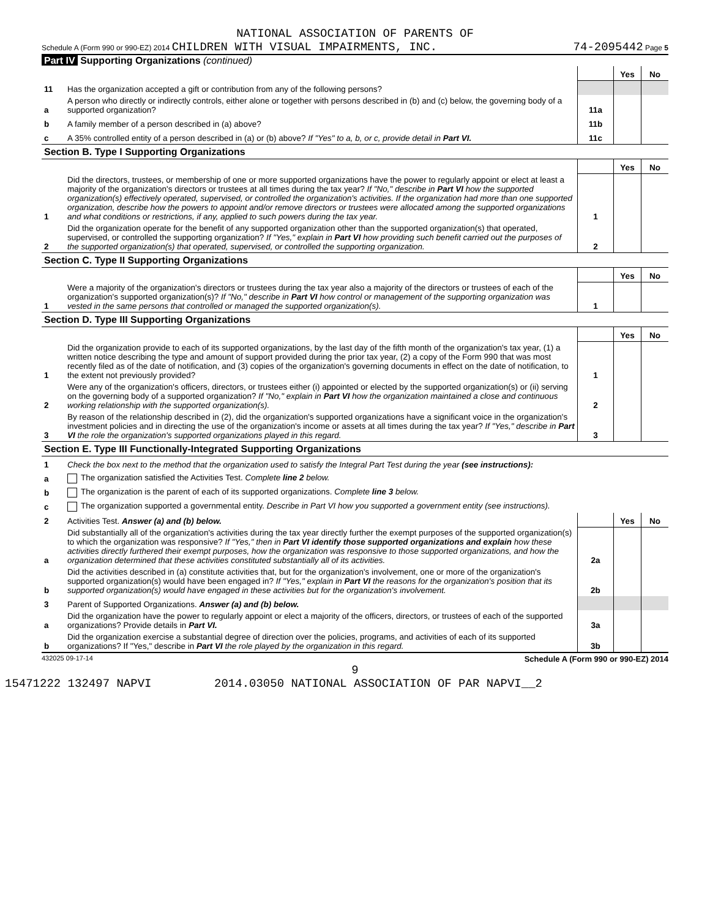NATIONAL ASSOCIATION OF PARENTS OF
Schedule A (Form 990 or 990-EZ) 2014 CHILDREN WITH VISUAL IMPAIRMENTS, INC. 74-2095442 Page 5
Part IV Supporting Organizations (continued)
| | | | Yes | No |
| 11 | Has the organization accepted a gift or contribution from any of the following persons? | | | |
| a | A person who directly or indirectly controls, either alone or together with persons described in (b) and (c) below, the governing body of a supported organization? | 11a | | |
| b | A family member of a person described in (a) above? | 11b | | |
| c | A 35% controlled entity of a person described in (a) or (b) above? If "Yes" to a, b, or c, provide detail in Part VI. | 11c | | |
| Section B. Type I Supporting Organizations | | | | |
| | | | Yes | No |
| 1 | Did the directors, trustees, or membership of one or more supported organizations have the power to regularly appoint or elect at least a majority of the organization's directors or trustees at all times during the tax year? If "No," describe in Part VI how the supported organization(s) effectively operated, supervised, or controlled the organization's activities. If the organization had more than one supported organization, describe how the powers to appoint and/or remove directors or trustees were allocated among the supported organizations and what conditions or restrictions, if any, applied to such powers during the tax year. | 1 | | |
| 2 | Did the organization operate for the benefit of any supported organization other than the supported organization(s) that operated, supervised, or controlled the supporting organization? If "Yes," explain in Part VI how providing such benefit carried out the purposes of the supported organization(s) that operated, supervised, or controlled the supporting organization. | 2 | | |
| Section C. Type II Supporting Organizations | | | | |
| | | | Yes | No |
| 1 | Were a majority of the organization's directors or trustees during the tax year also a majority of the directors or trustees of each of the organization's supported organization(s)? If "No," describe in Part VI how control or management of the supporting organization was vested in the same persons that controlled or managed the supported organization(s). | 1 | | |
| Section D. Type III Supporting Organizations | | | | |
| | | | Yes | No |
| 1 | Did the organization provide to each of its supported organizations, by the last day of the fifth month of the organization's tax year, (1) a written notice describing the type and amount of support provided during the prior tax year, (2) a copy of the Form 990 that was most recently filed as of the date of notification, and (3) copies of the organization's governing documents in effect on the date of notification, to the extent not previously provided? | 1 | | |
| 2 | Were any of the organization's officers, directors, or trustees either (i) appointed or elected by the supported organization(s) or (ii) serving on the governing body of a supported organization? If "No," explain in Part VI how the organization maintained a close and continuous working relationship with the supported organization(s). | 2 | | |
| 3 | By reason of the relationship described in (2), did the organization's supported organizations have a significant voice in the organization's investment policies and in directing the use of the organization's income or assets at all times during the tax year? If "Yes," describe in Part VI the role the organization's supported organizations played in this regard. | 3 | | |
| Section E. Type III Functionally-Integrated Supporting Organizations | | | | |
| 1 | Check the box next to the method that the organization used to satisfy the Integral Part Test during the year (see instructions): | | | |
| a | The organization satisfied the Activities Test. Complete line 2 below. | | | |
| b | The organization is the parent of each of its supported organizations. Complete line 3 below. | | | |
| c | The organization supported a governmental entity. Describe in Part VI how you supported a government entity (see instructions). | | | |
| 2 | Activities Test. Answer (a) and (b) below. | | Yes | No |
| a | Did substantially all of the organization's activities during the tax year directly further the exempt purposes of the supported organization(s) to which the organization was responsive? If "Yes," then in Part VI identify those supported organizations and explain how these activities directly furthered their exempt purposes, how the organization was responsive to those supported organizations, and how the organization determined that these activities constituted substantially all of its activities. | 2a | | |
| b | Did the activities described in (a) constitute activities that, but for the organization's involvement, one or more of the organization's supported organization(s) would have been engaged in? If "Yes," explain in Part VI the reasons for the organization's position that its supported organization(s) would have engaged in these activities but for the organization's involvement. | 2b | | |
| 3 | Parent of Supported Organizations. Answer (a) and (b) below. | | | |
| a | Did the organization have the power to regularly appoint or elect a majority of the officers, directors, or trustees of each of the supported organizations? Provide details in Part VI. | 3a | | |
| b | Did the organization exercise a substantial degree of direction over the policies, programs, and activities of each of its supported organizations? If "Yes," describe in Part VI the role played by the organization in this regard. | 3b | | |
432025 09-17-14 Schedule A (Form 990 or 990-EZ) 2014
9
15471222 132497 NAPVI 2014.03050 NATIONAL ASSOCIATION OF PAR NAPVI__2